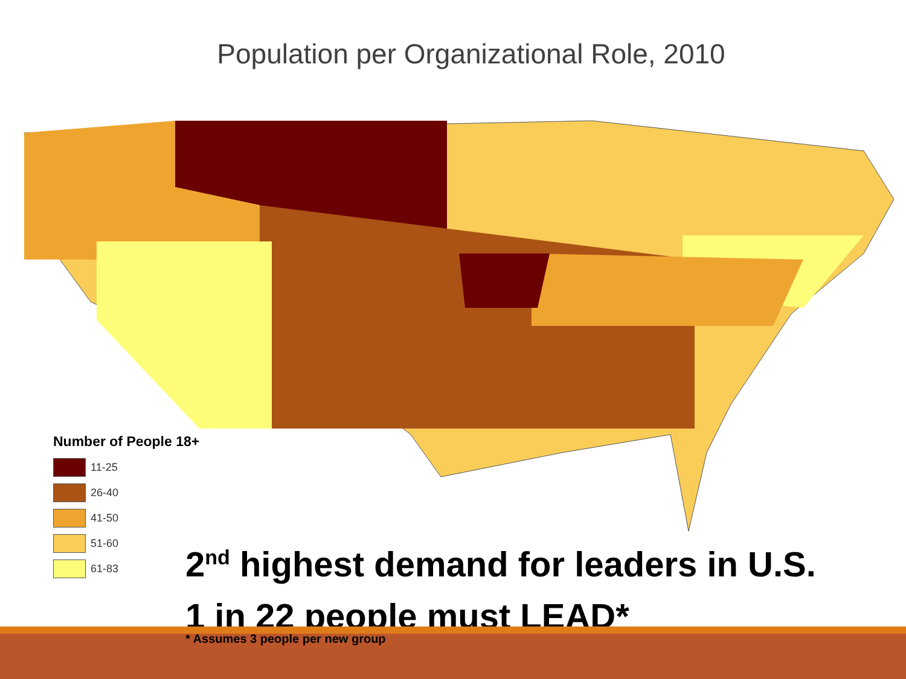Population per Organizational Role, 2010
Number of People 18+
11-25
26-40
41-50
51-60
61-83
2<sup>nd</sup> highest demand for leaders in U.S.
1 in 22 people must LEAD*
* Assumes 3 people per new group